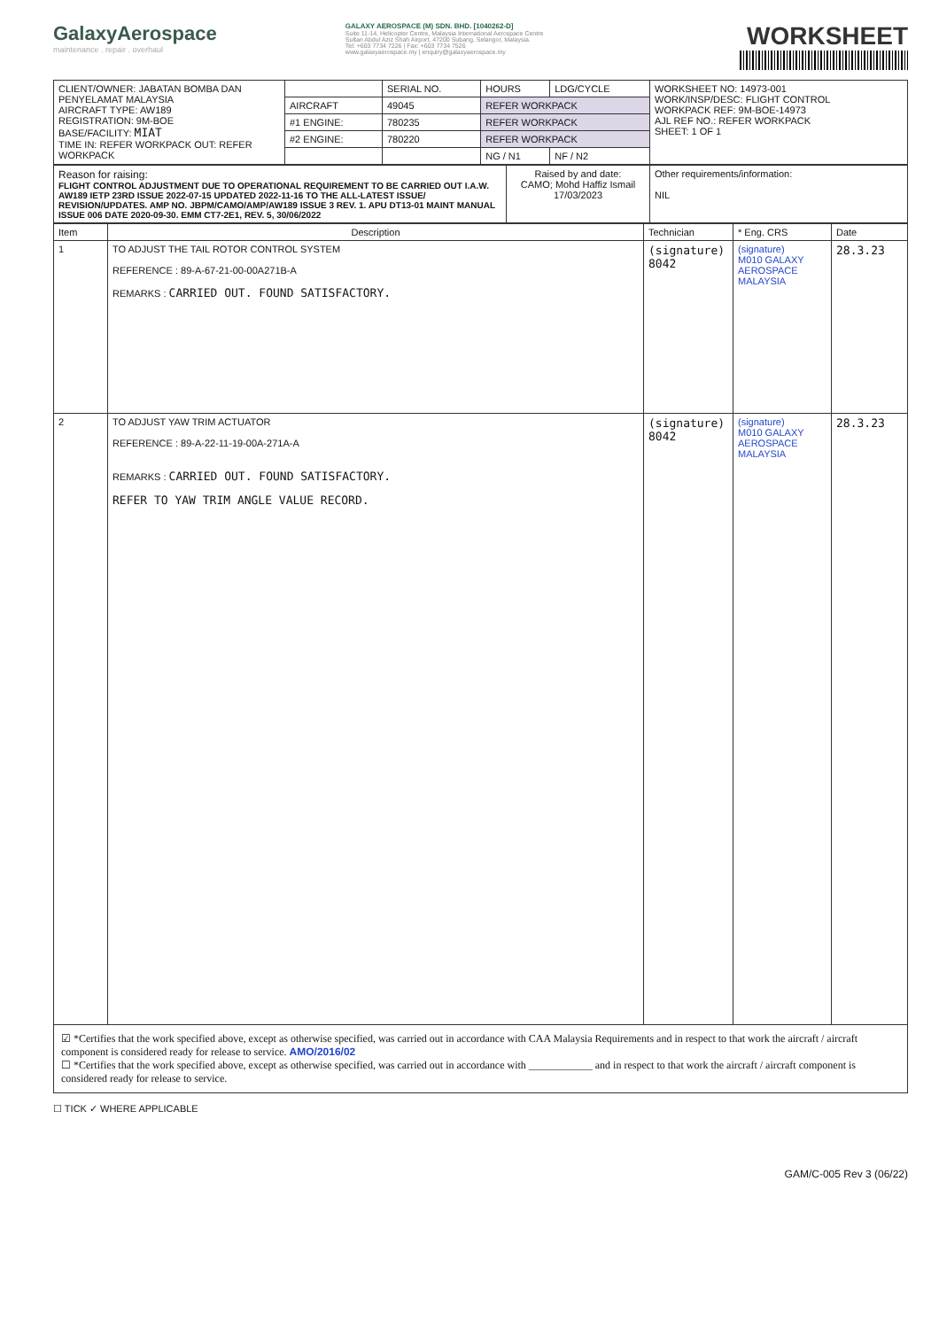GalaxyAerospace
maintenance . repair . overhaul
GALAXY AEROSPACE (M) SDN. BHD. [1040262-D]
Suite 11-14, Helicopter Centre, Malaysia International Aerospace Centre
Sultan Abdul Aziz Shah Airport, 47200 Subang, Selangor, Malaysia.
Tel: +603 7734 7226 | Fax: +603 7734 7526
www.galaxyaerospace.my | enquiry@galaxyaerospace.my
WORKSHEET
| CLIENT/OWNER: JABATAN BOMBA DAN PENYELAMAT MALAYSIA AIRCRAFT TYPE: AW189 REGISTRATION: 9M-BOE BASE/FACILITY: MIAT TIME IN: REFER WORKPACK OUT: REFER WORKPACK | | SERIAL NO. | HOURS | LDG/CYCLE | WORKSHEET NO: 14973-001 WORK/INSP/DESC: FLIGHT CONTROL WORKPACK REF: 9M-BOE-14973 AJL REF NO.: REFER WORKPACK SHEET: 1 OF 1 |
| | AIRCRAFT | 49045 | REFER WORKPACK | | |
| | #1 ENGINE: | 780235 | REFER WORKPACK | | |
| | #2 ENGINE: | 780220 | REFER WORKPACK | | |
| | | | NG / N1 | NF / N2 | |
| Reason for raising: FLIGHT CONTROL ADJUSTMENT DUE TO OPERATIONAL REQUIREMENT TO BE CARRIED OUT I.A.W. AW189 IETP 23RD ISSUE 2022-07-15 UPDATED 2022-11-16 TO THE ALL-LATEST ISSUE/ REVISION/UPDATES. AMP NO. JBPM/CAMO/AMP/AW189 ISSUE 3 REV. 1. APU DT13-01 MAINT MANUAL ISSUE 006 DATE 2020-09-30. EMM CT7-2E1, REV. 5, 30/06/2022 | Raised by and date: CAMO; Mohd Haffiz Ismail 17/03/2023 | Other requirements/information: NIL |
| Item | Description | Technician | * Eng. CRS | Date |
| --- | --- | --- | --- | --- |
| 1 | TO ADJUST THE TAIL ROTOR CONTROL SYSTEM REFERENCE : 89-A-67-21-00-00A271B-A REMARKS : CARRIED OUT. FOUND SATISFACTORY. | (signature) 8042 | (signature) M010 GALAXY AEROSPACE MALAYSIA | 28.3.23 |
| 2 | TO ADJUST YAW TRIM ACTUATOR REFERENCE : 89-A-22-11-19-00A-271A-A REMARKS : CARRIED OUT. FOUND SATISFACTORY. REFER TO YAW TRIM ANGLE VALUE RECORD. | (signature) 8042 | (signature) M010 GALAXY AEROSPACE MALAYSIA | 28.3.23 |
☑ *Certifies that the work specified above, except as otherwise specified, was carried out in accordance with CAA Malaysia Requirements and in respect to that work the aircraft / aircraft component is considered ready for release to service. AMO/2016/02
☐ *Certifies that the work specified above, except as otherwise specified, was carried out in accordance with ____________ and in respect to that work the aircraft / aircraft component is considered ready for release to service.
☐ TICK ✓ WHERE APPLICABLE
GAM/C-005 Rev 3 (06/22)